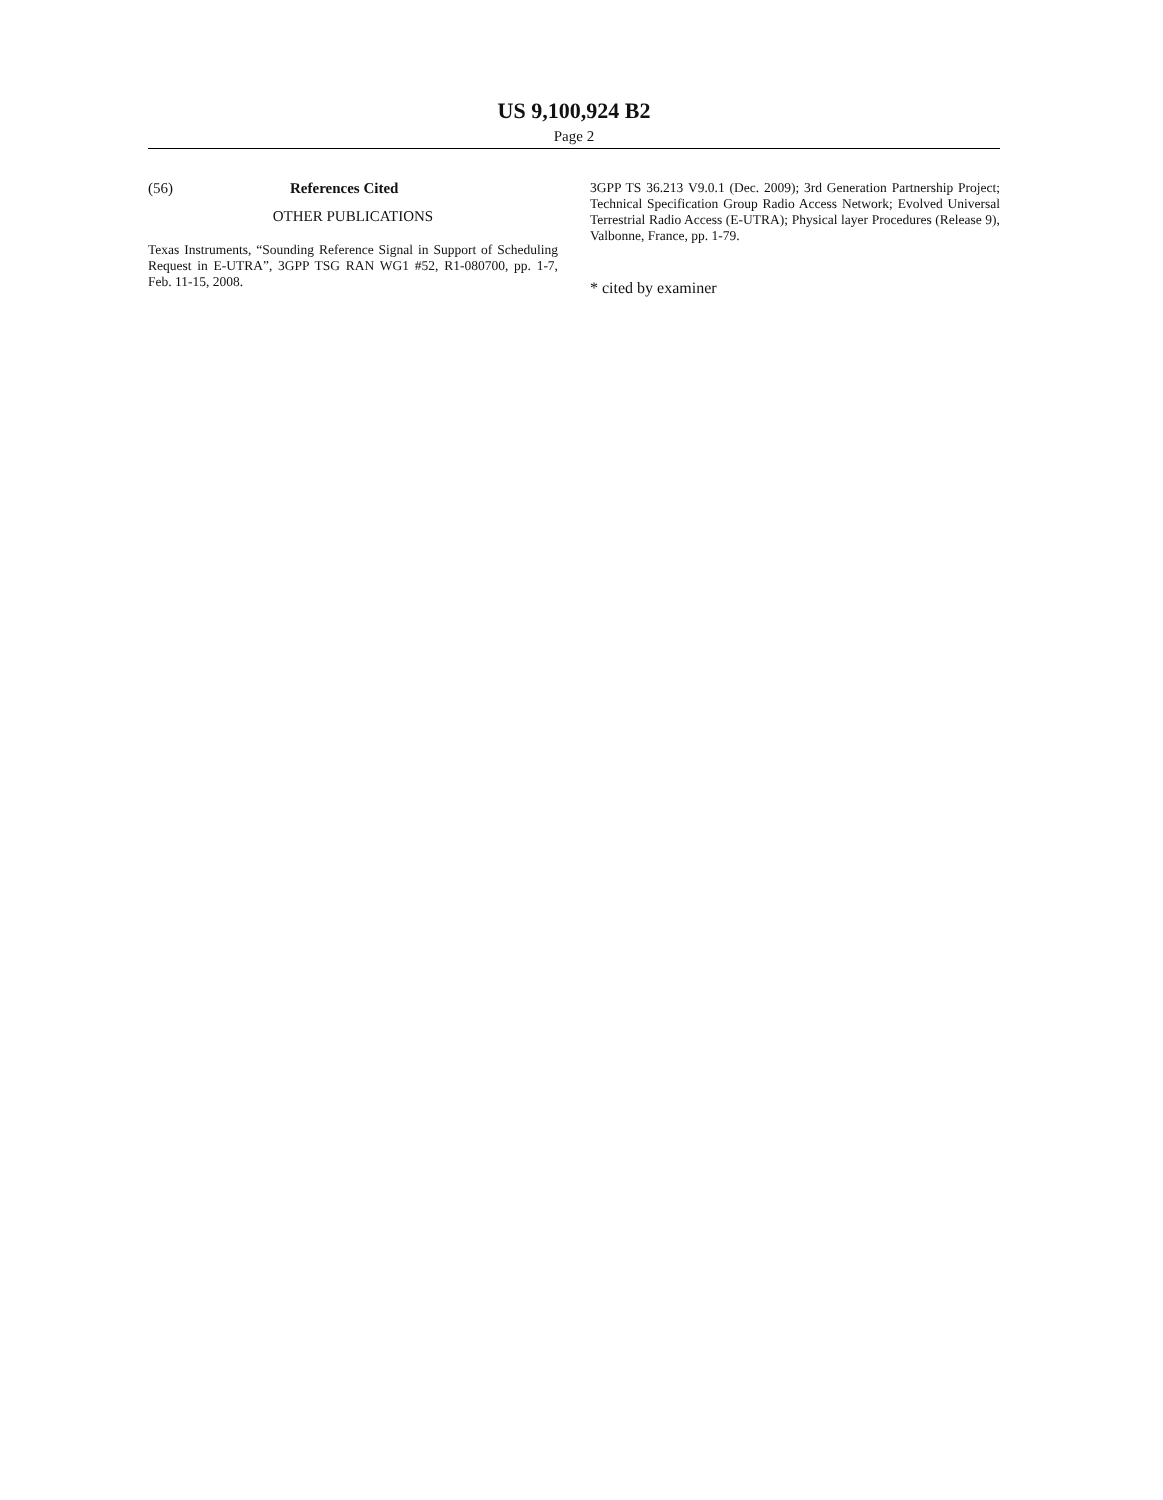US 9,100,924 B2
Page 2
(56) References Cited
OTHER PUBLICATIONS
Texas Instruments, “Sounding Reference Signal in Support of Scheduling Request in E-UTRA”, 3GPP TSG RAN WG1 #52, R1-080700, pp. 1-7, Feb. 11-15, 2008.
3GPP TS 36.213 V9.0.1 (Dec. 2009); 3rd Generation Partnership Project; Technical Specification Group Radio Access Network; Evolved Universal Terrestrial Radio Access (E-UTRA); Physical layer Procedures (Release 9), Valbonne, France, pp. 1-79.
* cited by examiner